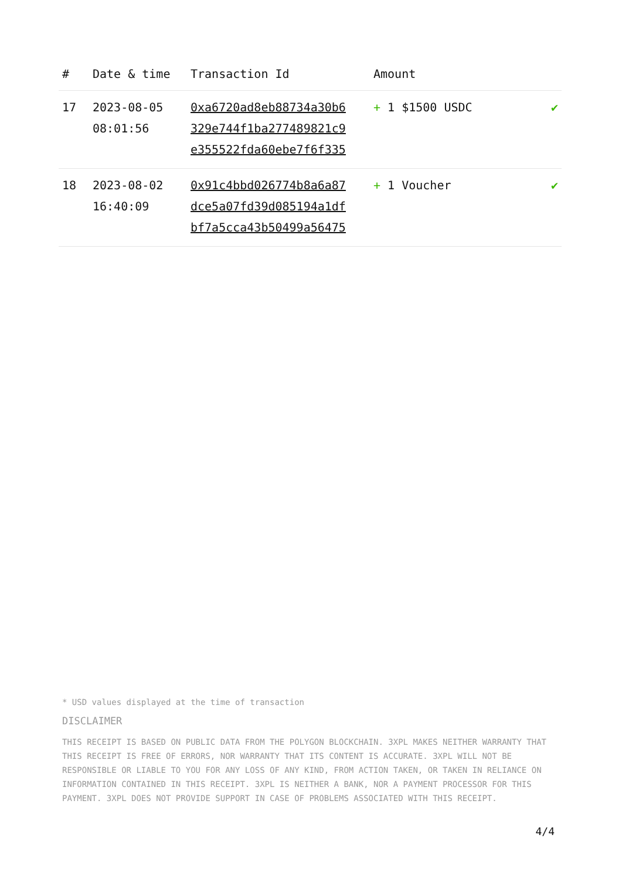| # | Date & time | Transaction Id | Amount | |
| --- | --- | --- | --- | --- |
| 17 | 2023-08-05 08:01:56 | 0xa6720ad8eb88734a30b6 329e744f1ba277489821c9 e355522fda60ebe7f6f335 | + 1 $1500 USDC | ✔ |
| 18 | 2023-08-02 16:40:09 | 0x91c4bbd026774b8a6a87 dce5a07fd39d085194a1df bf7a5cca43b50499a56475 | + 1 Voucher | ✔ |
* USD values displayed at the time of transaction
DISCLAIMER
THIS RECEIPT IS BASED ON PUBLIC DATA FROM THE POLYGON BLOCKCHAIN. 3XPL MAKES NEITHER WARRANTY THAT THIS RECEIPT IS FREE OF ERRORS, NOR WARRANTY THAT ITS CONTENT IS ACCURATE. 3XPL WILL NOT BE RESPONSIBLE OR LIABLE TO YOU FOR ANY LOSS OF ANY KIND, FROM ACTION TAKEN, OR TAKEN IN RELIANCE ON INFORMATION CONTAINED IN THIS RECEIPT. 3XPL IS NEITHER A BANK, NOR A PAYMENT PROCESSOR FOR THIS PAYMENT. 3XPL DOES NOT PROVIDE SUPPORT IN CASE OF PROBLEMS ASSOCIATED WITH THIS RECEIPT.
4/4